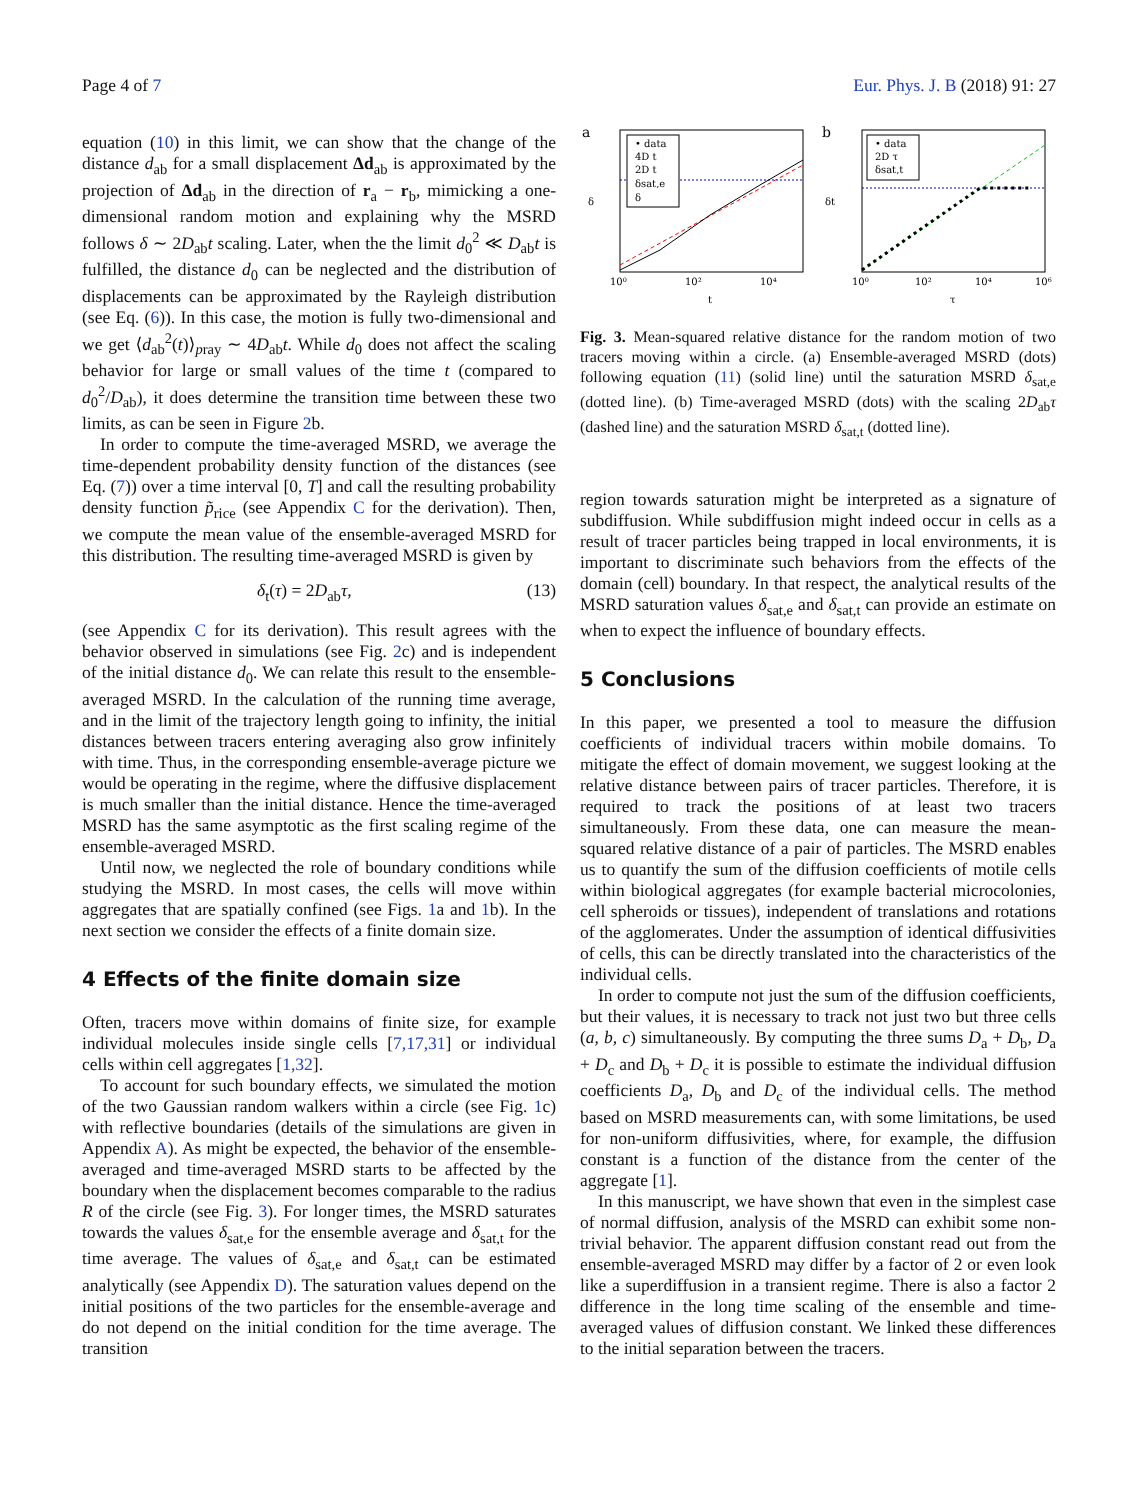Page 4 of 7 Eur. Phys. J. B (2018) 91: 27
equation (10) in this limit, we can show that the change of the distance d<sub>ab</sub> for a small displacement Δd<sub>ab</sub> is approximated by the projection of Δd<sub>ab</sub> in the direction of r<sub>a</sub> − r<sub>b</sub>, mimicking a one-dimensional random motion and explaining why the MSRD follows δ ∼ 2D<sub>ab</sub>t scaling. Later, when the the limit d<sub>0</sub><sup>2</sup> ≪ D<sub>ab</sub>t is fulfilled, the distance d<sub>0</sub> can be neglected and the distribution of displacements can be approximated by the Rayleigh distribution (see Eq. (6)). In this case, the motion is fully two-dimensional and we get ⟨d<sub>ab</sub><sup>2</sup>(t)⟩<sub>pray</sub> ∼ 4D<sub>ab</sub>t. While d<sub>0</sub> does not affect the scaling behavior for large or small values of the time t (compared to d<sub>0</sub><sup>2</sup>/D<sub>ab</sub>), it does determine the transition time between these two limits, as can be seen in Figure 2b.
In order to compute the time-averaged MSRD, we average the time-dependent probability density function of the distances (see Eq. (7)) over a time interval [0, T] and call the resulting probability density function p̃<sub>rice</sub> (see Appendix C for the derivation). Then, we compute the mean value of the ensemble-averaged MSRD for this distribution. The resulting time-averaged MSRD is given by
δ<sub>t</sub>(τ) = 2D<sub>ab</sub>τ, (13)
(see Appendix C for its derivation). This result agrees with the behavior observed in simulations (see Fig. 2c) and is independent of the initial distance d<sub>0</sub>. We can relate this result to the ensemble-averaged MSRD. In the calculation of the running time average, and in the limit of the trajectory length going to infinity, the initial distances between tracers entering averaging also grow infinitely with time. Thus, in the corresponding ensemble-average picture we would be operating in the regime, where the diffusive displacement is much smaller than the initial distance. Hence the time-averaged MSRD has the same asymptotic as the first scaling regime of the ensemble-averaged MSRD.
Until now, we neglected the role of boundary conditions while studying the MSRD. In most cases, the cells will move within aggregates that are spatially confined (see Figs. 1a and 1b). In the next section we consider the effects of a finite domain size.
4 Effects of the finite domain size
Often, tracers move within domains of finite size, for example individual molecules inside single cells [7,17,31] or individual cells within cell aggregates [1,32].
To account for such boundary effects, we simulated the motion of the two Gaussian random walkers within a circle (see Fig. 1c) with reflective boundaries (details of the simulations are given in Appendix A). As might be expected, the behavior of the ensemble-averaged and time-averaged MSRD starts to be affected by the boundary when the displacement becomes comparable to the radius R of the circle (see Fig. 3). For longer times, the MSRD saturates towards the values δ<sub>sat,e</sub> for the ensemble average and δ<sub>sat,t</sub> for the time average. The values of δ<sub>sat,e</sub> and δ<sub>sat,t</sub> can be estimated analytically (see Appendix D). The saturation values depend on the initial positions of the two particles for the ensemble-average and do not depend on the initial condition for the time average. The transition
a
• data
4D t
2D t
δsat,e
δ
δ
10⁰
10²
10⁴
t
b
• data
2D τ
δsat,t
δt
10⁰
10²
10⁴
10⁶
τ
Fig. 3. Mean-squared relative distance for the random motion of two tracers moving within a circle. (a) Ensemble-averaged MSRD (dots) following equation (11) (solid line) until the saturation MSRD δ<sub>sat,e</sub> (dotted line). (b) Time-averaged MSRD (dots) with the scaling 2D<sub>ab</sub>τ (dashed line) and the saturation MSRD δ<sub>sat,t</sub> (dotted line).
region towards saturation might be interpreted as a signature of subdiffusion. While subdiffusion might indeed occur in cells as a result of tracer particles being trapped in local environments, it is important to discriminate such behaviors from the effects of the domain (cell) boundary. In that respect, the analytical results of the MSRD saturation values δ<sub>sat,e</sub> and δ<sub>sat,t</sub> can provide an estimate on when to expect the influence of boundary effects.
5 Conclusions
In this paper, we presented a tool to measure the diffusion coefficients of individual tracers within mobile domains. To mitigate the effect of domain movement, we suggest looking at the relative distance between pairs of tracer particles. Therefore, it is required to track the positions of at least two tracers simultaneously. From these data, one can measure the mean-squared relative distance of a pair of particles. The MSRD enables us to quantify the sum of the diffusion coefficients of motile cells within biological aggregates (for example bacterial microcolonies, cell spheroids or tissues), independent of translations and rotations of the agglomerates. Under the assumption of identical diffusivities of cells, this can be directly translated into the characteristics of the individual cells.
In order to compute not just the sum of the diffusion coefficients, but their values, it is necessary to track not just two but three cells (a, b, c) simultaneously. By computing the three sums D<sub>a</sub> + D<sub>b</sub>, D<sub>a</sub> + D<sub>c</sub> and D<sub>b</sub> + D<sub>c</sub> it is possible to estimate the individual diffusion coefficients D<sub>a</sub>, D<sub>b</sub> and D<sub>c</sub> of the individual cells. The method based on MSRD measurements can, with some limitations, be used for non-uniform diffusivities, where, for example, the diffusion constant is a function of the distance from the center of the aggregate [1].
In this manuscript, we have shown that even in the simplest case of normal diffusion, analysis of the MSRD can exhibit some non-trivial behavior. The apparent diffusion constant read out from the ensemble-averaged MSRD may differ by a factor of 2 or even look like a superdiffusion in a transient regime. There is also a factor 2 difference in the long time scaling of the ensemble and time-averaged values of diffusion constant. We linked these differences to the initial separation between the tracers.